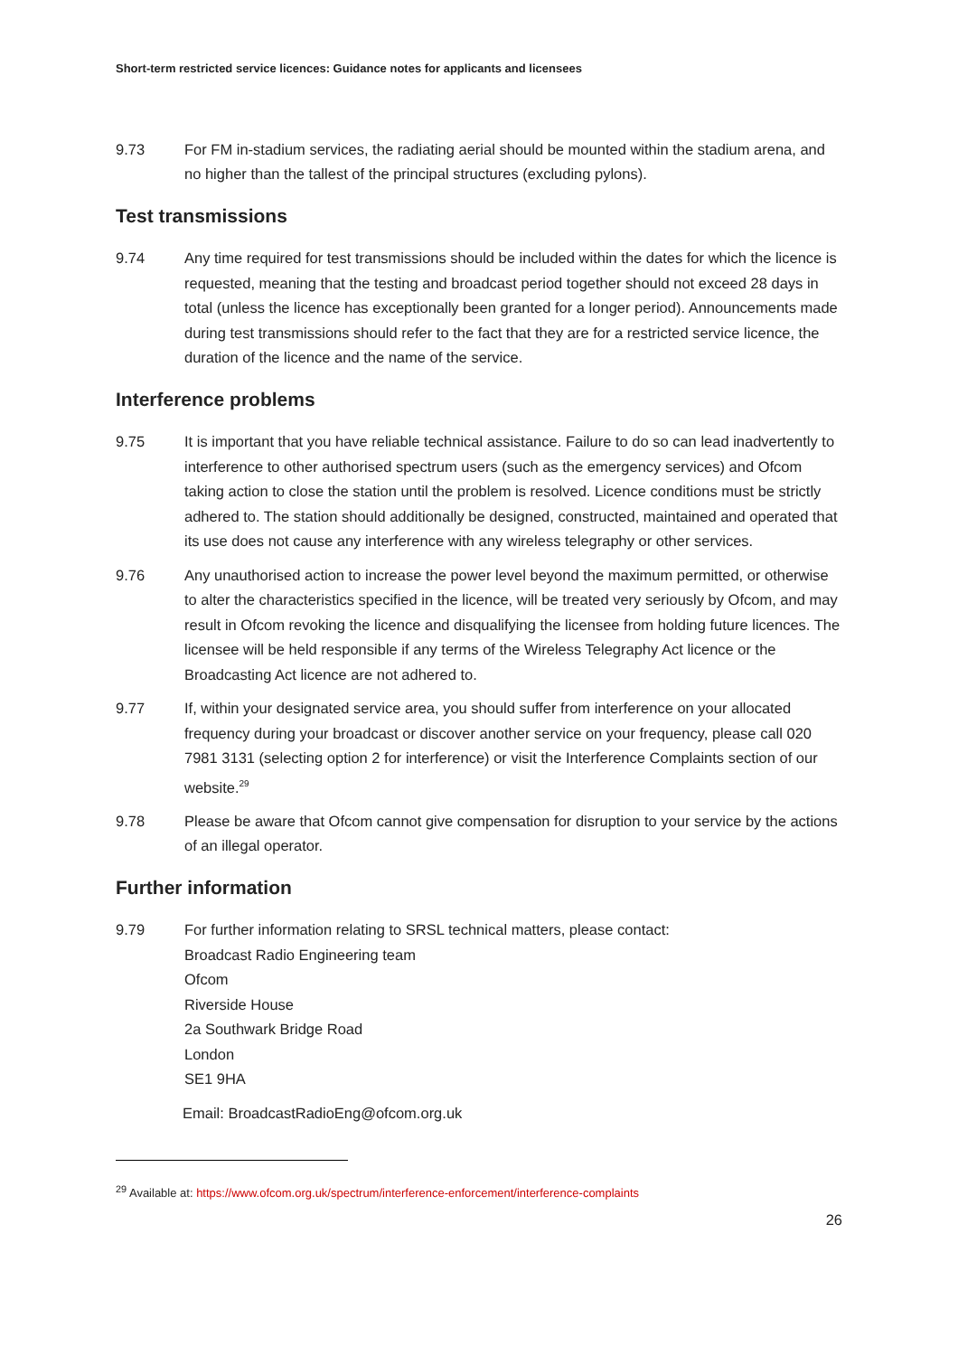Short-term restricted service licences: Guidance notes for applicants and licensees
9.73 For FM in-stadium services, the radiating aerial should be mounted within the stadium arena, and no higher than the tallest of the principal structures (excluding pylons).
Test transmissions
9.74 Any time required for test transmissions should be included within the dates for which the licence is requested, meaning that the testing and broadcast period together should not exceed 28 days in total (unless the licence has exceptionally been granted for a longer period). Announcements made during test transmissions should refer to the fact that they are for a restricted service licence, the duration of the licence and the name of the service.
Interference problems
9.75 It is important that you have reliable technical assistance. Failure to do so can lead inadvertently to interference to other authorised spectrum users (such as the emergency services) and Ofcom taking action to close the station until the problem is resolved. Licence conditions must be strictly adhered to. The station should additionally be designed, constructed, maintained and operated that its use does not cause any interference with any wireless telegraphy or other services.
9.76 Any unauthorised action to increase the power level beyond the maximum permitted, or otherwise to alter the characteristics specified in the licence, will be treated very seriously by Ofcom, and may result in Ofcom revoking the licence and disqualifying the licensee from holding future licences. The licensee will be held responsible if any terms of the Wireless Telegraphy Act licence or the Broadcasting Act licence are not adhered to.
9.77 If, within your designated service area, you should suffer from interference on your allocated frequency during your broadcast or discover another service on your frequency, please call 020 7981 3131 (selecting option 2 for interference) or visit the Interference Complaints section of our website.<sup>29</sup>
9.78 Please be aware that Ofcom cannot give compensation for disruption to your service by the actions of an illegal operator.
Further information
9.79 For further information relating to SRSL technical matters, please contact:
Broadcast Radio Engineering team
Ofcom
Riverside House
2a Southwark Bridge Road
London
SE1 9HA
Email: BroadcastRadioEng@ofcom.org.uk
<sup>29</sup> Available at: https://www.ofcom.org.uk/spectrum/interference-enforcement/interference-complaints
26